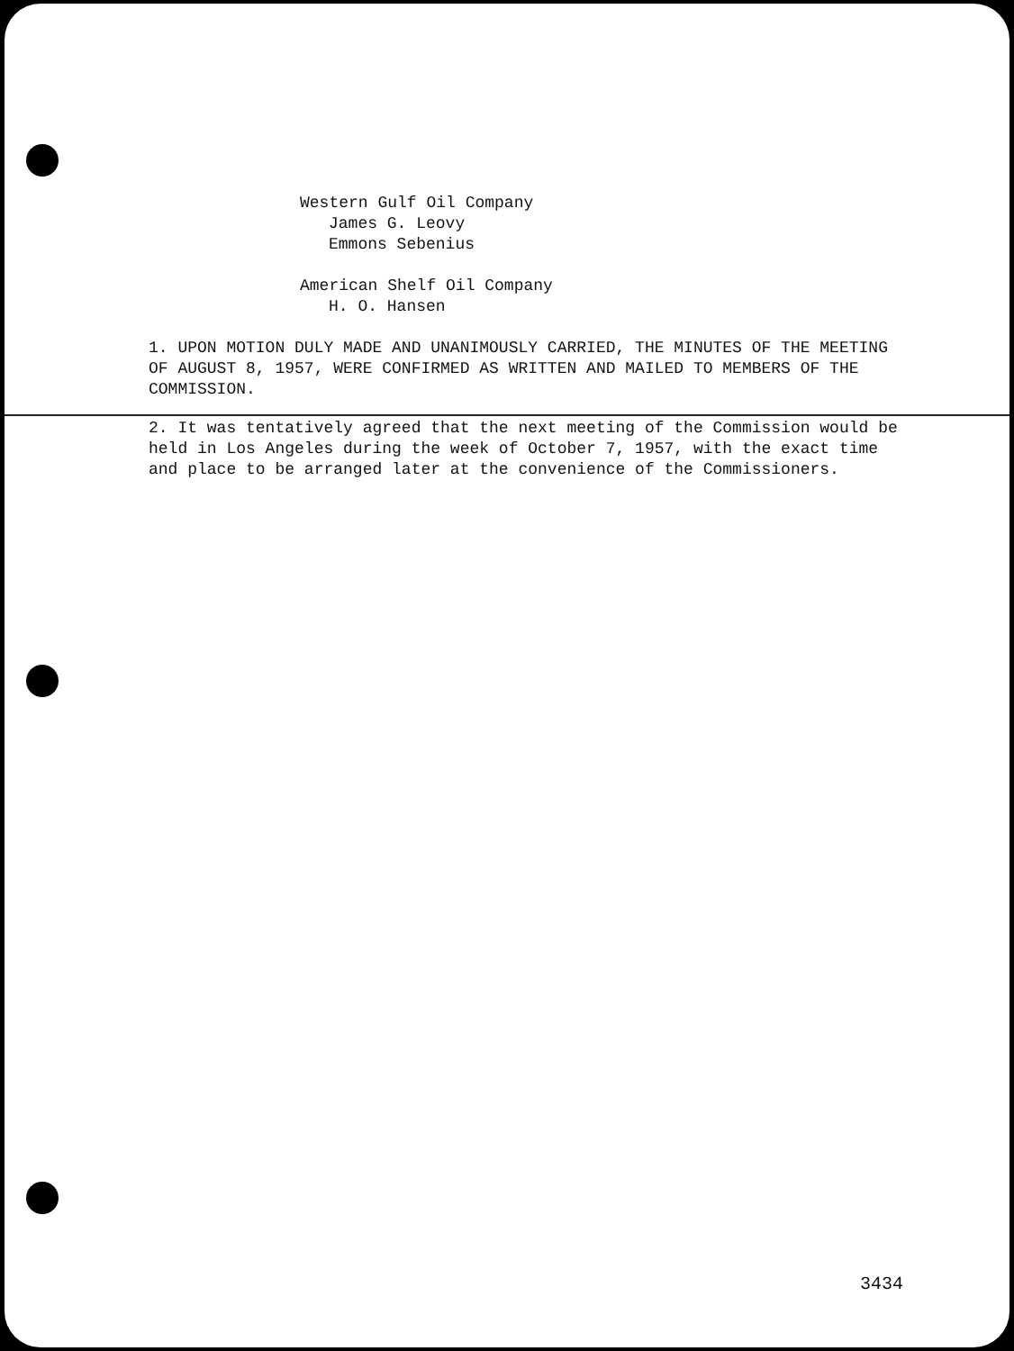Western Gulf Oil Company
James G. Leovy
Emmons Sebenius
American Shelf Oil Company
H. O. Hansen
1. UPON MOTION DULY MADE AND UNANIMOUSLY CARRIED, THE MINUTES OF THE MEETING OF AUGUST 8, 1957, WERE CONFIRMED AS WRITTEN AND MAILED TO MEMBERS OF THE COMMISSION.
2. It was tentatively agreed that the next meeting of the Commission would be held in Los Angeles during the week of October 7, 1957, with the exact time and place to be arranged later at the convenience of the Commissioners.
3434